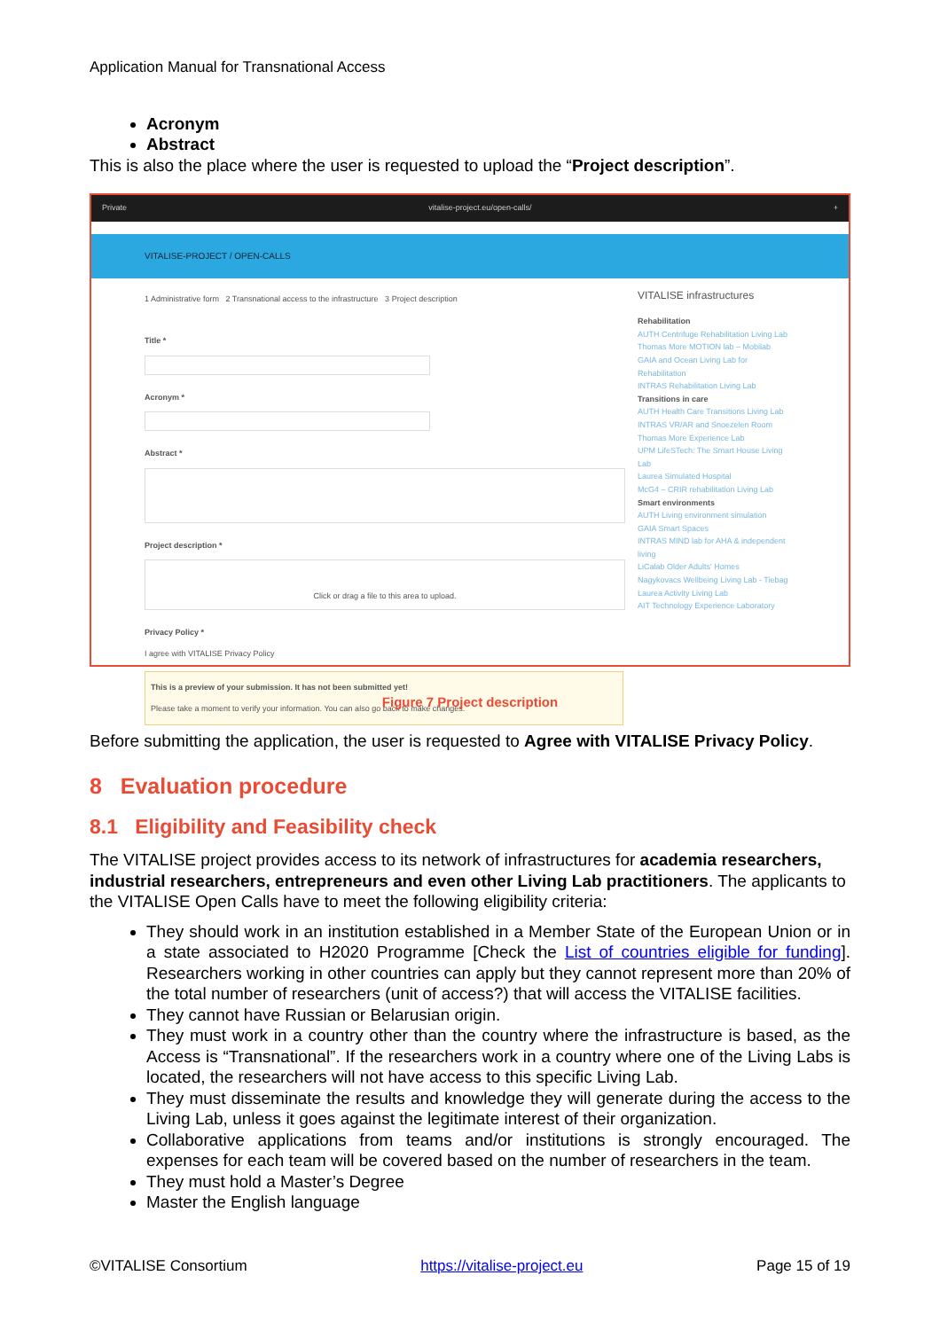Application Manual for Transnational Access
Acronym
Abstract
This is also the place where the user is requested to upload the “Project description”.
Private vitalise-project.eu/open-calls/ +
VITALISE-PROJECT / OPEN-CALLS
1 Administrative form 2 Transnational access to the infrastructure 3 Project description
Title *
Acronym *
Abstract *
Project description *
Click or drag a file to this area to upload.
Privacy Policy *
I agree with VITALISE Privacy Policy
This is a preview of your submission. It has not been submitted yet!
Please take a moment to verify your information. You can also go back to make changes.
VITALISE infrastructures
Rehabilitation
AUTH Centrifuge Rehabilitation Living Lab
Thomas More MOTION lab – Mobilab
GAIA and Ocean Living Lab for Rehabilitation
INTRAS Rehabilitation Living Lab
Transitions in care
AUTH Health Care Transitions Living Lab
INTRAS VR/AR and Snoezelen Room
Thomas More Experience Lab
UPM LifeSTech: The Smart House Living Lab
Laurea Simulated Hospital
McG4 – CRIR rehabilitation Living Lab
Smart environments
AUTH Living environment simulation
GAIA Smart Spaces
INTRAS MIND lab for AHA & independent living
LiCalab Older Adults' Homes
Nagykovacs Wellbeing Living Lab - Tiebag
Laurea Activity Living Lab
AIT Technology Experience Laboratory
Figure 7 Project description
Before submitting the application, the user is requested to Agree with VITALISE Privacy Policy.
8 Evaluation procedure
8.1 Eligibility and Feasibility check
The VITALISE project provides access to its network of infrastructures for academia researchers, industrial researchers, entrepreneurs and even other Living Lab practitioners. The applicants to the VITALISE Open Calls have to meet the following eligibility criteria:
They should work in an institution established in a Member State of the European Union or in a state associated to H2020 Programme [Check the List of countries eligible for funding]. Researchers working in other countries can apply but they cannot represent more than 20% of the total number of researchers (unit of access?) that will access the VITALISE facilities.
They cannot have Russian or Belarusian origin.
They must work in a country other than the country where the infrastructure is based, as the Access is “Transnational”. If the researchers work in a country where one of the Living Labs is located, the researchers will not have access to this specific Living Lab.
They must disseminate the results and knowledge they will generate during the access to the Living Lab, unless it goes against the legitimate interest of their organization.
Collaborative applications from teams and/or institutions is strongly encouraged. The expenses for each team will be covered based on the number of researchers in the team.
They must hold a Master’s Degree
Master the English language
©VITALISE Consortium https://vitalise-project.eu Page 15 of 19